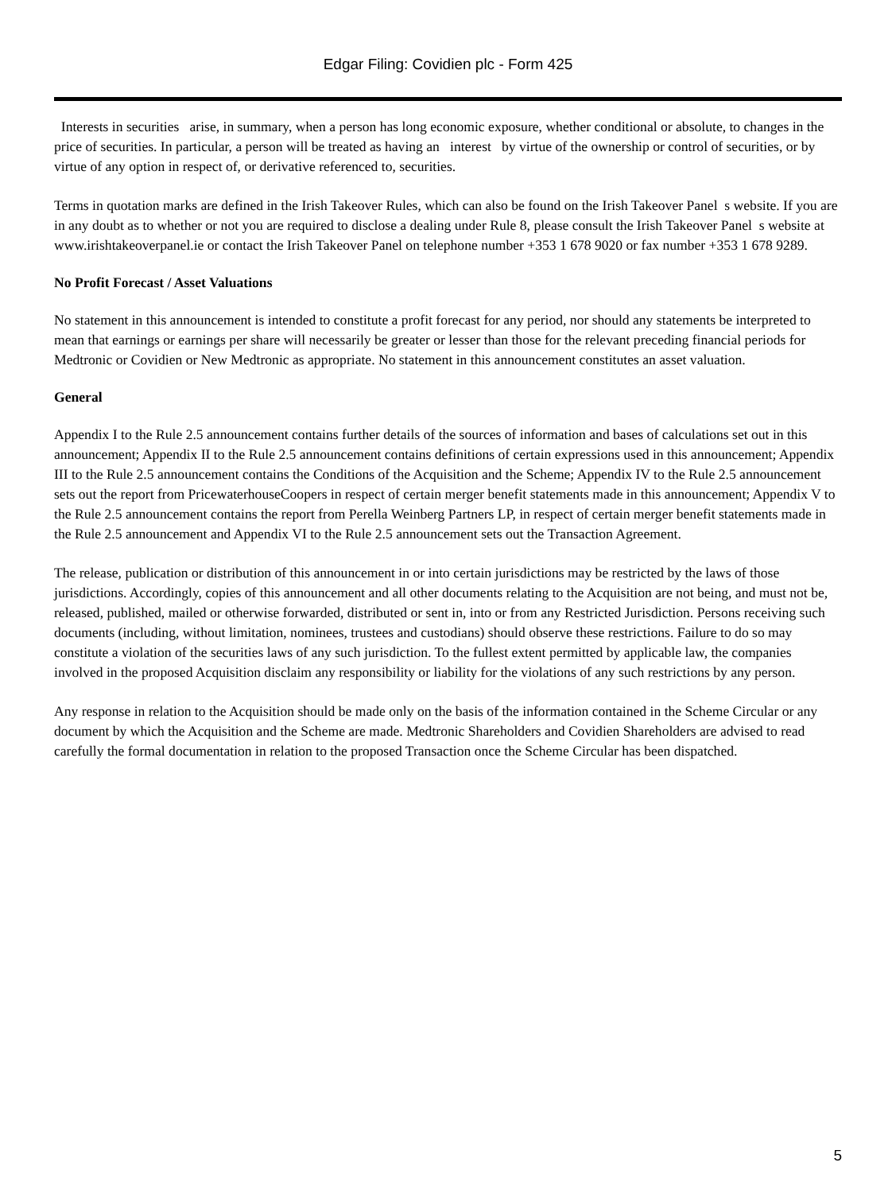Edgar Filing: Covidien plc - Form 425
Interests in securities arise, in summary, when a person has long economic exposure, whether conditional or absolute, to changes in the price of securities. In particular, a person will be treated as having an interest by virtue of the ownership or control of securities, or by virtue of any option in respect of, or derivative referenced to, securities.
Terms in quotation marks are defined in the Irish Takeover Rules, which can also be found on the Irish Takeover Panel s website. If you are in any doubt as to whether or not you are required to disclose a dealing under Rule 8, please consult the Irish Takeover Panel s website at www.irishtakeoverpanel.ie or contact the Irish Takeover Panel on telephone number +353 1 678 9020 or fax number +353 1 678 9289.
No Profit Forecast / Asset Valuations
No statement in this announcement is intended to constitute a profit forecast for any period, nor should any statements be interpreted to mean that earnings or earnings per share will necessarily be greater or lesser than those for the relevant preceding financial periods for Medtronic or Covidien or New Medtronic as appropriate. No statement in this announcement constitutes an asset valuation.
General
Appendix I to the Rule 2.5 announcement contains further details of the sources of information and bases of calculations set out in this announcement; Appendix II to the Rule 2.5 announcement contains definitions of certain expressions used in this announcement; Appendix III to the Rule 2.5 announcement contains the Conditions of the Acquisition and the Scheme; Appendix IV to the Rule 2.5 announcement sets out the report from PricewaterhouseCoopers in respect of certain merger benefit statements made in this announcement; Appendix V to the Rule 2.5 announcement contains the report from Perella Weinberg Partners LP, in respect of certain merger benefit statements made in the Rule 2.5 announcement and Appendix VI to the Rule 2.5 announcement sets out the Transaction Agreement.
The release, publication or distribution of this announcement in or into certain jurisdictions may be restricted by the laws of those jurisdictions. Accordingly, copies of this announcement and all other documents relating to the Acquisition are not being, and must not be, released, published, mailed or otherwise forwarded, distributed or sent in, into or from any Restricted Jurisdiction. Persons receiving such documents (including, without limitation, nominees, trustees and custodians) should observe these restrictions. Failure to do so may constitute a violation of the securities laws of any such jurisdiction. To the fullest extent permitted by applicable law, the companies involved in the proposed Acquisition disclaim any responsibility or liability for the violations of any such restrictions by any person.
Any response in relation to the Acquisition should be made only on the basis of the information contained in the Scheme Circular or any document by which the Acquisition and the Scheme are made. Medtronic Shareholders and Covidien Shareholders are advised to read carefully the formal documentation in relation to the proposed Transaction once the Scheme Circular has been dispatched.
5